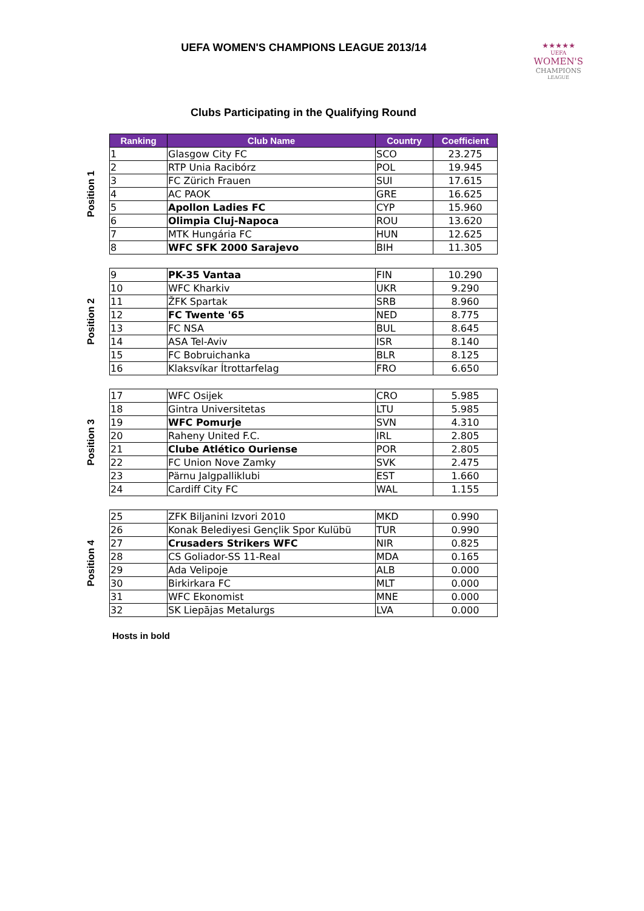UEFA WOMEN'S CHAMPIONS LEAGUE 2013/14
★★★★★
UEFA
WOMEN'S
CHAMPIONS
LEAGUE
Clubs Participating in the Qualifying Round
Position 1
| Ranking | Club Name | Country | Coefficient |
| --- | --- | --- | --- |
| 1 | Glasgow City FC | SCO | 23.275 |
| 2 | RTP Unia Racibórz | POL | 19.945 |
| 3 | FC Zürich Frauen | SUI | 17.615 |
| 4 | AC PAOK | GRE | 16.625 |
| 5 | Apollon Ladies FC | CYP | 15.960 |
| 6 | Olimpia Cluj-Napoca | ROU | 13.620 |
| 7 | MTK Hungária FC | HUN | 12.625 |
| 8 | WFC SFK 2000 Sarajevo | BIH | 11.305 |
Position 2
| 9 | PK-35 Vantaa | FIN | 10.290 |
| 10 | WFC Kharkiv | UKR | 9.290 |
| 11 | ŽFK Spartak | SRB | 8.960 |
| 12 | FC Twente '65 | NED | 8.775 |
| 13 | FC NSA | BUL | 8.645 |
| 14 | ASA Tel-Aviv | ISR | 8.140 |
| 15 | FC Bobruichanka | BLR | 8.125 |
| 16 | Klaksvíkar Ítrottarfelag | FRO | 6.650 |
Position 3
| 17 | WFC Osijek | CRO | 5.985 |
| 18 | Gintra Universitetas | LTU | 5.985 |
| 19 | WFC Pomurje | SVN | 4.310 |
| 20 | Raheny United F.C. | IRL | 2.805 |
| 21 | Clube Atlético Ouriense | POR | 2.805 |
| 22 | FC Union Nove Zamky | SVK | 2.475 |
| 23 | Pärnu Jalgpalliklubi | EST | 1.660 |
| 24 | Cardiff City FC | WAL | 1.155 |
Position 4
| 25 | ZFK Biljanini Izvori 2010 | MKD | 0.990 |
| 26 | Konak Belediyesi Gençlik Spor Kulübü | TUR | 0.990 |
| 27 | Crusaders Strikers WFC | NIR | 0.825 |
| 28 | CS Goliador-SS 11-Real | MDA | 0.165 |
| 29 | Ada Velipoje | ALB | 0.000 |
| 30 | Birkirkara FC | MLT | 0.000 |
| 31 | WFC Ekonomist | MNE | 0.000 |
| 32 | SK Liepājas Metalurgs | LVA | 0.000 |
Hosts in bold